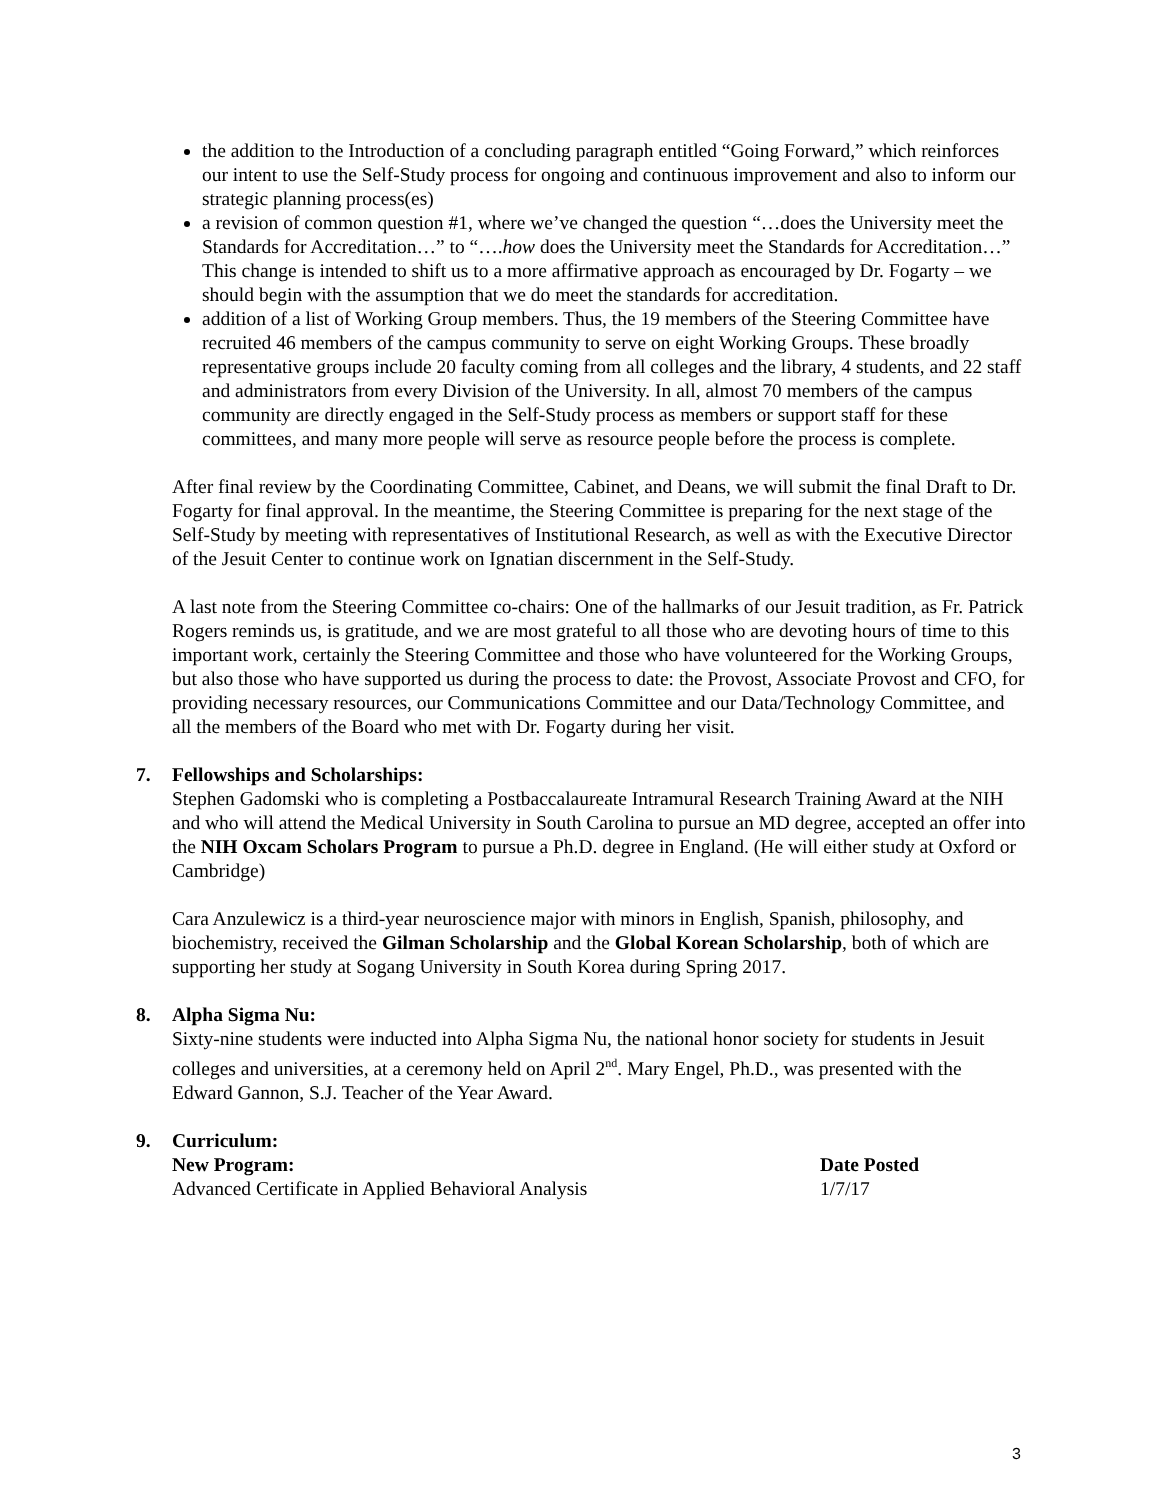the addition to the Introduction of a concluding paragraph entitled “Going Forward,” which reinforces our intent to use the Self-Study process for ongoing and continuous improvement and also to inform our strategic planning process(es)
a revision of common question #1, where we’ve changed the question “…does the University meet the Standards for Accreditation…” to “….how does the University meet the Standards for Accreditation…” This change is intended to shift us to a more affirmative approach as encouraged by Dr. Fogarty – we should begin with the assumption that we do meet the standards for accreditation.
addition of a list of Working Group members. Thus, the 19 members of the Steering Committee have recruited 46 members of the campus community to serve on eight Working Groups. These broadly representative groups include 20 faculty coming from all colleges and the library, 4 students, and 22 staff and administrators from every Division of the University. In all, almost 70 members of the campus community are directly engaged in the Self-Study process as members or support staff for these committees, and many more people will serve as resource people before the process is complete.
After final review by the Coordinating Committee, Cabinet, and Deans, we will submit the final Draft to Dr. Fogarty for final approval. In the meantime, the Steering Committee is preparing for the next stage of the Self-Study by meeting with representatives of Institutional Research, as well as with the Executive Director of the Jesuit Center to continue work on Ignatian discernment in the Self-Study.
A last note from the Steering Committee co-chairs: One of the hallmarks of our Jesuit tradition, as Fr. Patrick Rogers reminds us, is gratitude, and we are most grateful to all those who are devoting hours of time to this important work, certainly the Steering Committee and those who have volunteered for the Working Groups, but also those who have supported us during the process to date: the Provost, Associate Provost and CFO, for providing necessary resources, our Communications Committee and our Data/Technology Committee, and all the members of the Board who met with Dr. Fogarty during her visit.
7. Fellowships and Scholarships:
Stephen Gadomski who is completing a Postbaccalaureate Intramural Research Training Award at the NIH and who will attend the Medical University in South Carolina to pursue an MD degree, accepted an offer into the NIH Oxcam Scholars Program to pursue a Ph.D. degree in England. (He will either study at Oxford or Cambridge)
Cara Anzulewicz is a third-year neuroscience major with minors in English, Spanish, philosophy, and biochemistry, received the Gilman Scholarship and the Global Korean Scholarship, both of which are supporting her study at Sogang University in South Korea during Spring 2017.
8. Alpha Sigma Nu:
Sixty-nine students were inducted into Alpha Sigma Nu, the national honor society for students in Jesuit colleges and universities, at a ceremony held on April 2<sup>nd</sup>. Mary Engel, Ph.D., was presented with the Edward Gannon, S.J. Teacher of the Year Award.
9. Curriculum:
| New Program: | Date Posted |
| --- | --- |
| Advanced Certificate in Applied Behavioral Analysis | 1/7/17 |
3